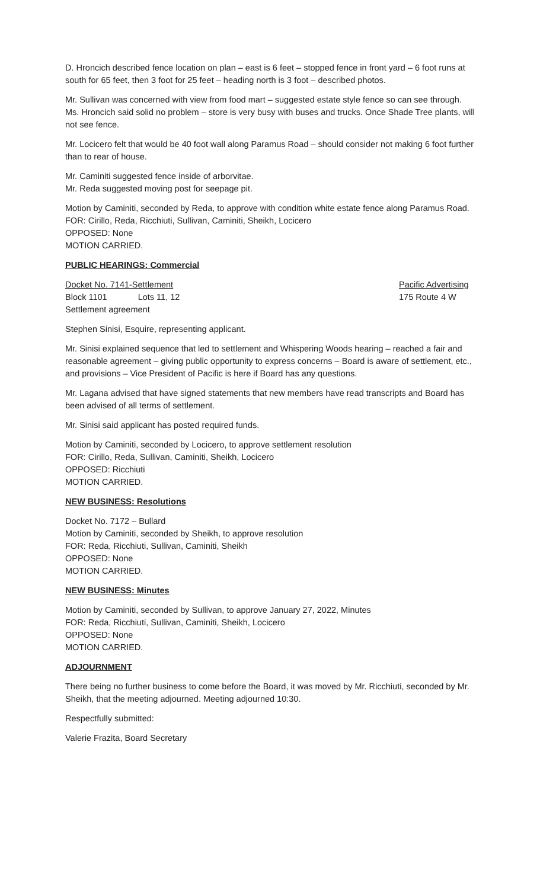D. Hroncich described fence location on plan – east is 6 feet – stopped fence in front yard – 6 foot runs at south for 65 feet, then 3 foot for 25 feet – heading north is 3 foot – described photos.
Mr. Sullivan was concerned with view from food mart – suggested estate style fence so can see through. Ms. Hroncich said solid no problem – store is very busy with buses and trucks. Once Shade Tree plants, will not see fence.
Mr. Locicero felt that would be 40 foot wall along Paramus Road – should consider not making 6 foot further than to rear of house.
Mr. Caminiti suggested fence inside of arborvitae.
Mr. Reda suggested moving post for seepage pit.
Motion by Caminiti, seconded by Reda, to approve with condition white estate fence along Paramus Road.
FOR: Cirillo, Reda, Ricchiuti, Sullivan, Caminiti, Sheikh, Locicero
OPPOSED: None
MOTION CARRIED.
PUBLIC HEARINGS: Commercial
Docket No. 7141-Settlement Pacific Advertising
Block 1101 Lots 11, 12 175 Route 4 W
Settlement agreement
Stephen Sinisi, Esquire, representing applicant.
Mr. Sinisi explained sequence that led to settlement and Whispering Woods hearing – reached a fair and reasonable agreement – giving public opportunity to express concerns – Board is aware of settlement, etc., and provisions – Vice President of Pacific is here if Board has any questions.
Mr. Lagana advised that have signed statements that new members have read transcripts and Board has been advised of all terms of settlement.
Mr. Sinisi said applicant has posted required funds.
Motion by Caminiti, seconded by Locicero, to approve settlement resolution
FOR: Cirillo, Reda, Sullivan, Caminiti, Sheikh, Locicero
OPPOSED: Ricchiuti
MOTION CARRIED.
NEW BUSINESS: Resolutions
Docket No. 7172 – Bullard
Motion by Caminiti, seconded by Sheikh, to approve resolution
FOR: Reda, Ricchiuti, Sullivan, Caminiti, Sheikh
OPPOSED: None
MOTION CARRIED.
NEW BUSINESS: Minutes
Motion by Caminiti, seconded by Sullivan, to approve January 27, 2022, Minutes
FOR: Reda, Ricchiuti, Sullivan, Caminiti, Sheikh, Locicero
OPPOSED: None
MOTION CARRIED.
ADJOURNMENT
There being no further business to come before the Board, it was moved by Mr. Ricchiuti, seconded by Mr. Sheikh, that the meeting adjourned. Meeting adjourned 10:30.
Respectfully submitted:
Valerie Frazita, Board Secretary